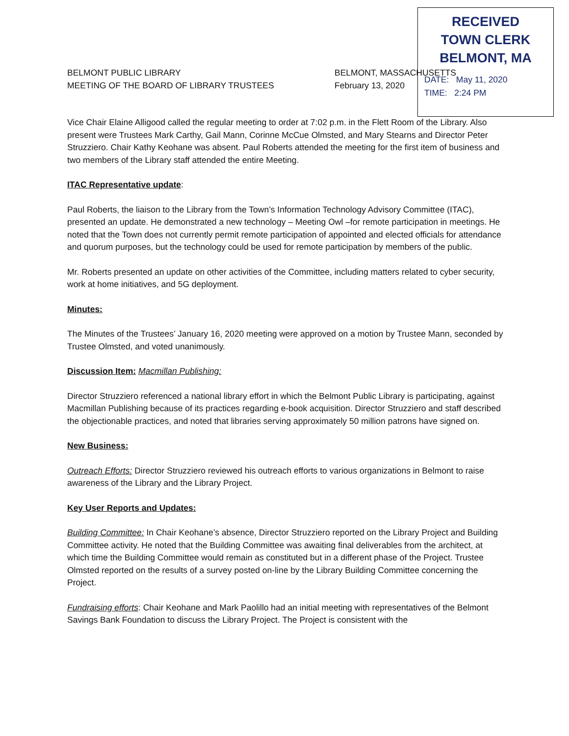RECEIVED
TOWN CLERK
BELMONT, MA
DATE: May 11, 2020
TIME: 2:24 PM
BELMONT PUBLIC LIBRARY
MEETING OF THE BOARD OF LIBRARY TRUSTEES
BELMONT, MASSACHUSETTS
February 13, 2020
Vice Chair Elaine Alligood called the regular meeting to order at 7:02 p.m. in the Flett Room of the Library. Also present were Trustees Mark Carthy, Gail Mann, Corinne McCue Olmsted, and Mary Stearns and Director Peter Struzziero. Chair Kathy Keohane was absent. Paul Roberts attended the meeting for the first item of business and two members of the Library staff attended the entire Meeting.
ITAC Representative update:
Paul Roberts, the liaison to the Library from the Town’s Information Technology Advisory Committee (ITAC), presented an update. He demonstrated a new technology – Meeting Owl –for remote participation in meetings. He noted that the Town does not currently permit remote participation of appointed and elected officials for attendance and quorum purposes, but the technology could be used for remote participation by members of the public.
Mr. Roberts presented an update on other activities of the Committee, including matters related to cyber security, work at home initiatives, and 5G deployment.
Minutes:
The Minutes of the Trustees’ January 16, 2020 meeting were approved on a motion by Trustee Mann, seconded by Trustee Olmsted, and voted unanimously.
Discussion Item: Macmillan Publishing:
Director Struzziero referenced a national library effort in which the Belmont Public Library is participating, against Macmillan Publishing because of its practices regarding e-book acquisition. Director Struzziero and staff described the objectionable practices, and noted that libraries serving approximately 50 million patrons have signed on.
New Business:
Outreach Efforts: Director Struzziero reviewed his outreach efforts to various organizations in Belmont to raise awareness of the Library and the Library Project.
Key User Reports and Updates:
Building Committee: In Chair Keohane’s absence, Director Struzziero reported on the Library Project and Building Committee activity. He noted that the Building Committee was awaiting final deliverables from the architect, at which time the Building Committee would remain as constituted but in a different phase of the Project. Trustee Olmsted reported on the results of a survey posted on-line by the Library Building Committee concerning the Project.
Fundraising efforts: Chair Keohane and Mark Paolillo had an initial meeting with representatives of the Belmont Savings Bank Foundation to discuss the Library Project. The Project is consistent with the